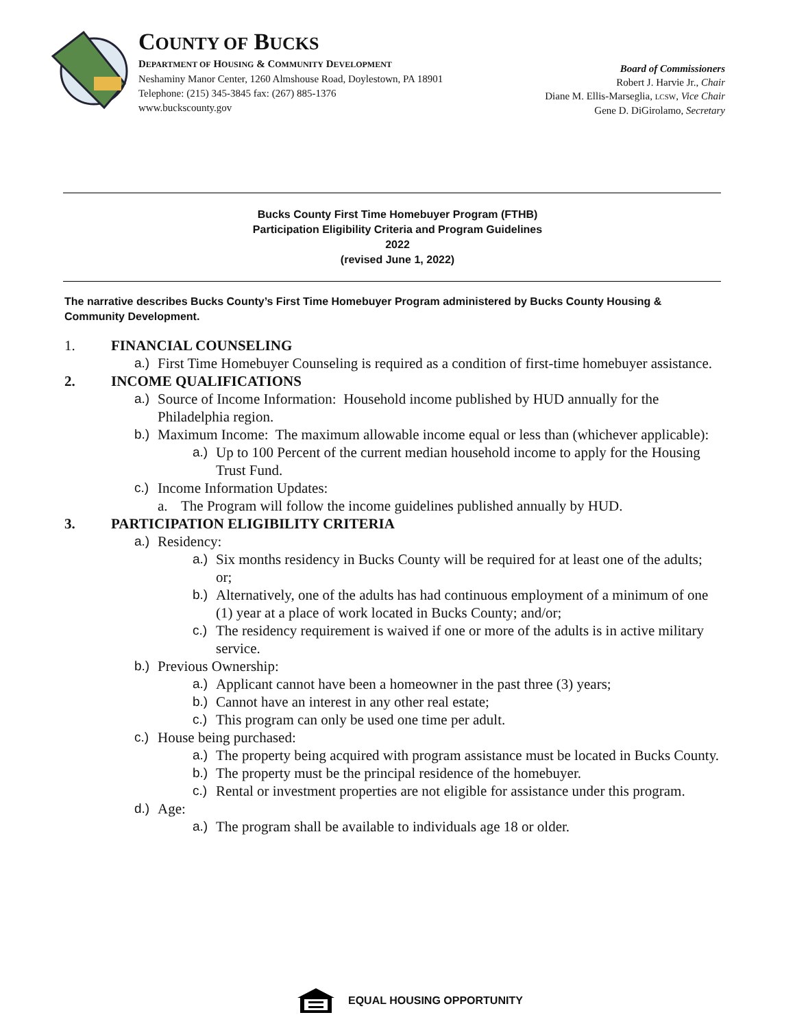COUNTY OF BUCKS
DEPARTMENT OF HOUSING & COMMUNITY DEVELOPMENT
Neshaminy Manor Center, 1260 Almshouse Road, Doylestown, PA 18901
Telephone: (215) 345-3845 fax: (267) 885-1376
www.buckscounty.gov
Board of Commissioners
Robert J. Harvie Jr., Chair
Diane M. Ellis-Marseglia, LCSW, Vice Chair
Gene D. DiGirolamo, Secretary
Bucks County First Time Homebuyer Program (FTHB)
Participation Eligibility Criteria and Program Guidelines
2022
(revised June 1, 2022)
The narrative describes Bucks County’s First Time Homebuyer Program administered by Bucks County Housing & Community Development.
1. FINANCIAL COUNSELING
a.)
First Time Homebuyer Counseling is required as a condition of first-time homebuyer assistance.
2. INCOME QUALIFICATIONS
a.)
Source of Income Information: Household income published by HUD annually for the Philadelphia region.
b.)
Maximum Income: The maximum allowable income equal or less than (whichever applicable):
a.)
Up to 100 Percent of the current median household income to apply for the Housing Trust Fund.
c.)
Income Information Updates:
a. The Program will follow the income guidelines published annually by HUD.
3. PARTICIPATION ELIGIBILITY CRITERIA
a.)
Residency:
a.)
Six months residency in Bucks County will be required for at least one of the adults; or;
b.)
Alternatively, one of the adults has had continuous employment of a minimum of one (1) year at a place of work located in Bucks County; and/or;
c.)
The residency requirement is waived if one or more of the adults is in active military service.
b.)
Previous Ownership:
a.)
Applicant cannot have been a homeowner in the past three (3) years;
b.)
Cannot have an interest in any other real estate;
c.)
This program can only be used one time per adult.
c.)
House being purchased:
a.)
The property being acquired with program assistance must be located in Bucks County.
b.)
The property must be the principal residence of the homebuyer.
c.)
Rental or investment properties are not eligible for assistance under this program.
d.)
Age:
a.)
The program shall be available to individuals age 18 or older.
EQUAL HOUSING OPPORTUNITY